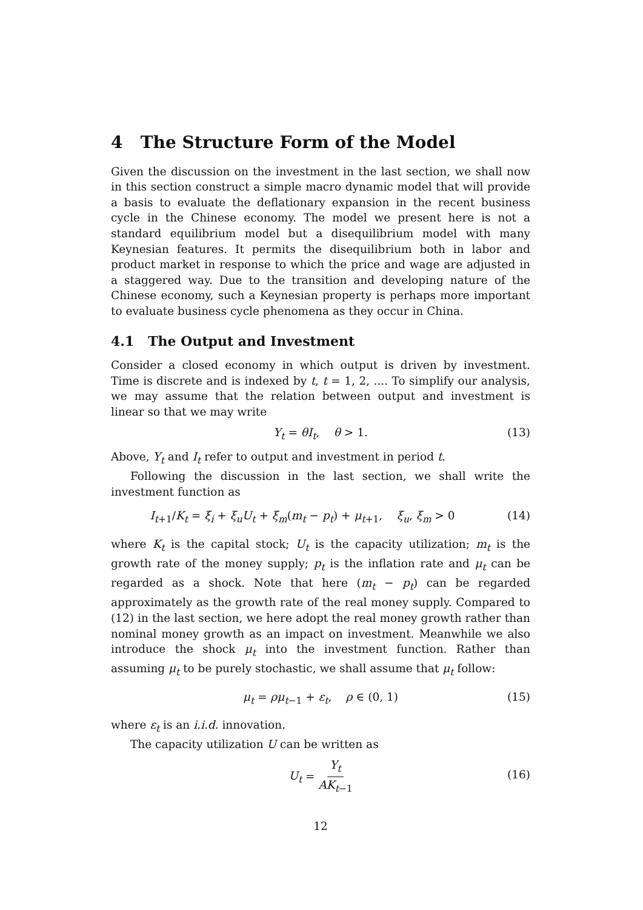4 The Structure Form of the Model
Given the discussion on the investment in the last section, we shall now in this section construct a simple macro dynamic model that will provide a basis to evaluate the deflationary expansion in the recent business cycle in the Chinese economy. The model we present here is not a standard equilibrium model but a disequilibrium model with many Keynesian features. It permits the disequilibrium both in labor and product market in response to which the price and wage are adjusted in a staggered way. Due to the transition and developing nature of the Chinese economy, such a Keynesian property is perhaps more important to evaluate business cycle phenomena as they occur in China.
4.1 The Output and Investment
Consider a closed economy in which output is driven by investment. Time is discrete and is indexed by t, t = 1, 2, .... To simplify our analysis, we may assume that the relation between output and investment is linear so that we may write
Y<sub>t</sub> = θI<sub>t</sub>, θ > 1. (13)
Above, Y<sub>t</sub> and I<sub>t</sub> refer to output and investment in period t.
Following the discussion in the last section, we shall write the investment function as
I<sub>t+1</sub>/K<sub>t</sub> = ξ<sub>i</sub> + ξ<sub>u</sub>U<sub>t</sub> + ξ<sub>m</sub>(m<sub>t</sub> − p<sub>t</sub>) + μ<sub>t+1</sub>, ξ<sub>u</sub>, ξ<sub>m</sub> > 0 (14)
where K<sub>t</sub> is the capital stock; U<sub>t</sub> is the capacity utilization; m<sub>t</sub> is the growth rate of the money supply; p<sub>t</sub> is the inflation rate and μ<sub>t</sub> can be regarded as a shock. Note that here (m<sub>t</sub> − p<sub>t</sub>) can be regarded approximately as the growth rate of the real money supply. Compared to (12) in the last section, we here adopt the real money growth rather than nominal money growth as an impact on investment. Meanwhile we also introduce the shock μ<sub>t</sub> into the investment function. Rather than assuming μ<sub>t</sub> to be purely stochastic, we shall assume that μ<sub>t</sub> follow:
μ<sub>t</sub> = ρμ<sub>t−1</sub> + ε<sub>t</sub>, ρ ∈ (0, 1) (15)
where ε<sub>t</sub> is an i.i.d. innovation.
The capacity utilization U can be written as
U<sub>t</sub> = Y<sub>t</sub> AK<sub>t−1</sub>
(16)
12